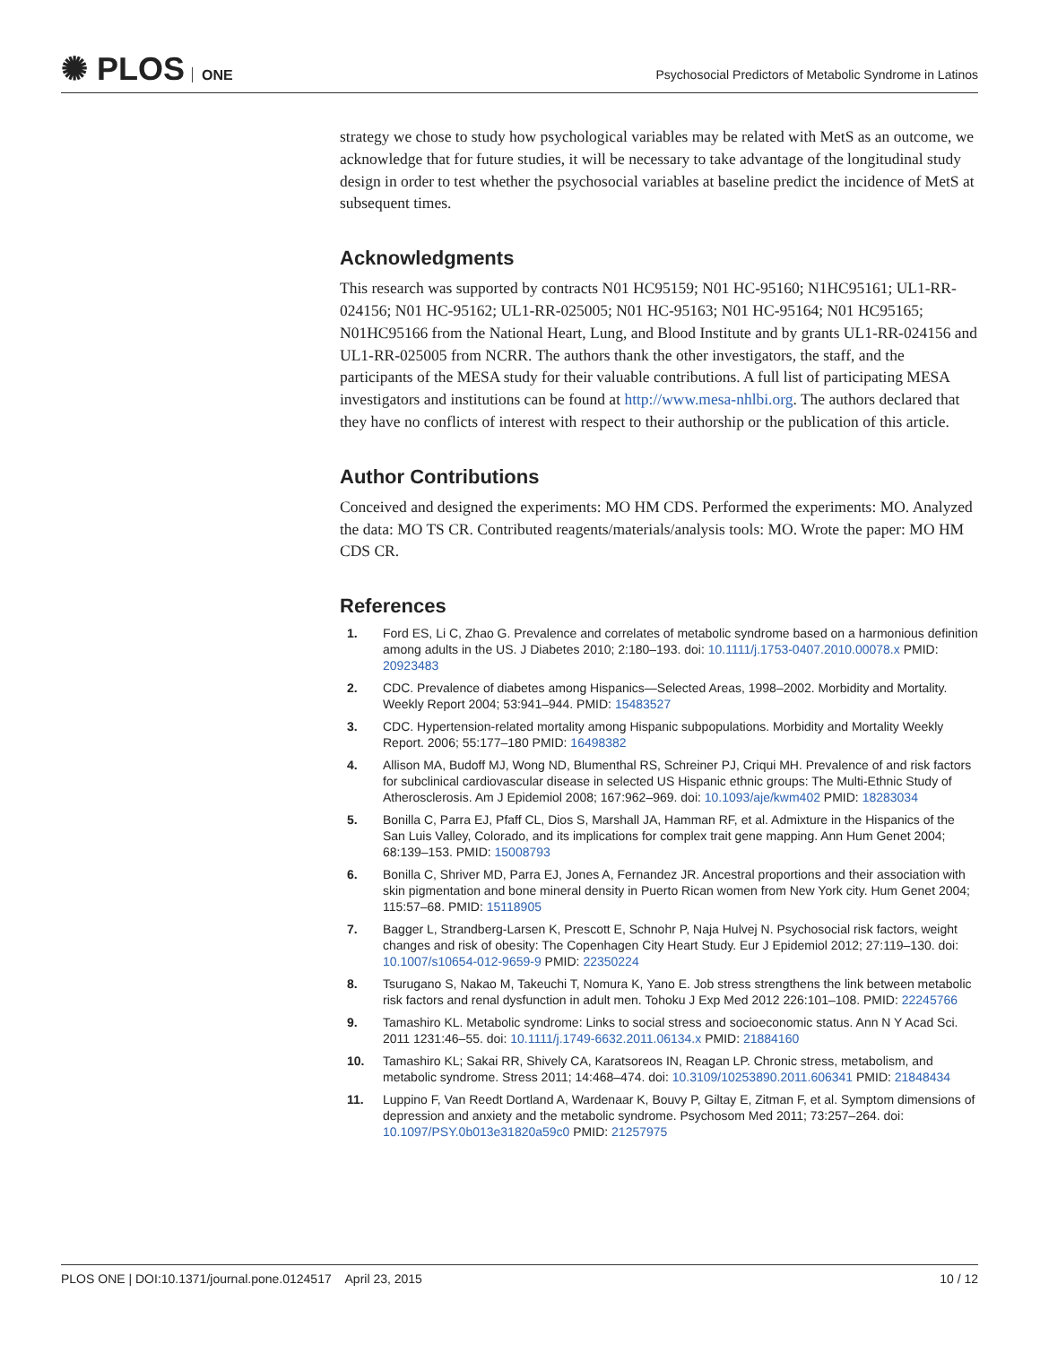✺ PLOS ONE
Psychosocial Predictors of Metabolic Syndrome in Latinos
strategy we chose to study how psychological variables may be related with MetS as an outcome, we acknowledge that for future studies, it will be necessary to take advantage of the longitudinal study design in order to test whether the psychosocial variables at baseline predict the incidence of MetS at subsequent times.
Acknowledgments
This research was supported by contracts N01 HC95159; N01 HC-95160; N1HC95161; UL1-RR-024156; N01 HC-95162; UL1-RR-025005; N01 HC-95163; N01 HC-95164; N01 HC95165; N01HC95166 from the National Heart, Lung, and Blood Institute and by grants UL1-RR-024156 and UL1-RR-025005 from NCRR. The authors thank the other investigators, the staff, and the participants of the MESA study for their valuable contributions. A full list of participating MESA investigators and institutions can be found at http://www.mesa-nhlbi.org. The authors declared that they have no conflicts of interest with respect to their authorship or the publication of this article.
Author Contributions
Conceived and designed the experiments: MO HM CDS. Performed the experiments: MO. Analyzed the data: MO TS CR. Contributed reagents/materials/analysis tools: MO. Wrote the paper: MO HM CDS CR.
References
1. Ford ES, Li C, Zhao G. Prevalence and correlates of metabolic syndrome based on a harmonious definition among adults in the US. J Diabetes 2010; 2:180–193. doi: 10.1111/j.1753-0407.2010.00078.x PMID: 20923483
2. CDC. Prevalence of diabetes among Hispanics—Selected Areas, 1998–2002. Morbidity and Mortality. Weekly Report 2004; 53:941–944. PMID: 15483527
3. CDC. Hypertension-related mortality among Hispanic subpopulations. Morbidity and Mortality Weekly Report. 2006; 55:177–180 PMID: 16498382
4. Allison MA, Budoff MJ, Wong ND, Blumenthal RS, Schreiner PJ, Criqui MH. Prevalence of and risk factors for subclinical cardiovascular disease in selected US Hispanic ethnic groups: The Multi-Ethnic Study of Atherosclerosis. Am J Epidemiol 2008; 167:962–969. doi: 10.1093/aje/kwm402 PMID: 18283034
5. Bonilla C, Parra EJ, Pfaff CL, Dios S, Marshall JA, Hamman RF, et al. Admixture in the Hispanics of the San Luis Valley, Colorado, and its implications for complex trait gene mapping. Ann Hum Genet 2004; 68:139–153. PMID: 15008793
6. Bonilla C, Shriver MD, Parra EJ, Jones A, Fernandez JR. Ancestral proportions and their association with skin pigmentation and bone mineral density in Puerto Rican women from New York city. Hum Genet 2004; 115:57–68. PMID: 15118905
7. Bagger L, Strandberg-Larsen K, Prescott E, Schnohr P, Naja Hulvej N. Psychosocial risk factors, weight changes and risk of obesity: The Copenhagen City Heart Study. Eur J Epidemiol 2012; 27:119–130. doi: 10.1007/s10654-012-9659-9 PMID: 22350224
8. Tsurugano S, Nakao M, Takeuchi T, Nomura K, Yano E. Job stress strengthens the link between metabolic risk factors and renal dysfunction in adult men. Tohoku J Exp Med 2012 226:101–108. PMID: 22245766
9. Tamashiro KL. Metabolic syndrome: Links to social stress and socioeconomic status. Ann N Y Acad Sci. 2011 1231:46–55. doi: 10.1111/j.1749-6632.2011.06134.x PMID: 21884160
10. Tamashiro KL; Sakai RR, Shively CA, Karatsoreos IN, Reagan LP. Chronic stress, metabolism, and metabolic syndrome. Stress 2011; 14:468–474. doi: 10.3109/10253890.2011.606341 PMID: 21848434
11. Luppino F, Van Reedt Dortland A, Wardenaar K, Bouvy P, Giltay E, Zitman F, et al. Symptom dimensions of depression and anxiety and the metabolic syndrome. Psychosom Med 2011; 73:257–264. doi: 10.1097/PSY.0b013e31820a59c0 PMID: 21257975
PLOS ONE | DOI:10.1371/journal.pone.0124517 April 23, 2015 10 / 12